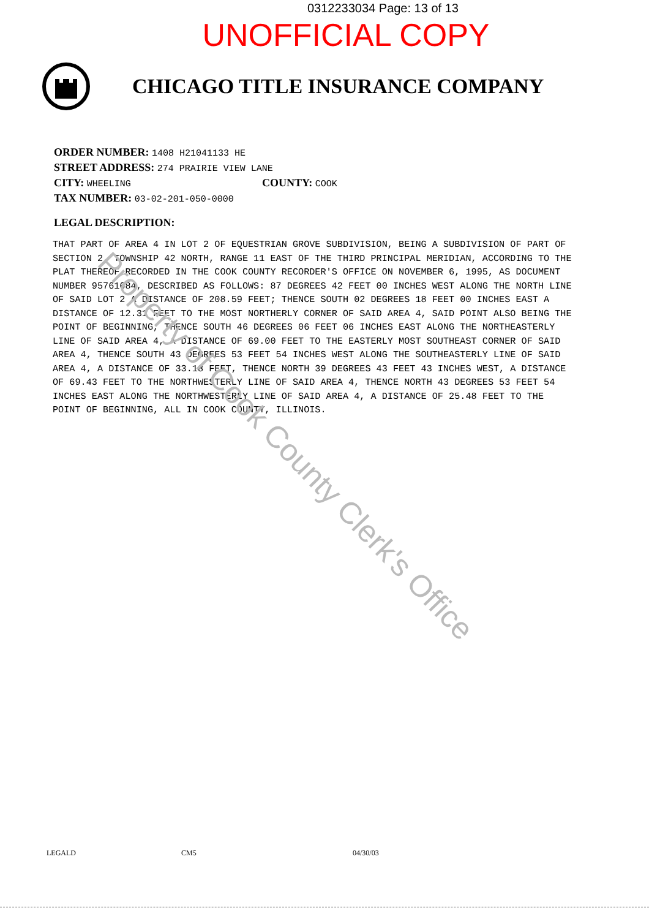0312233034 Page: 13 of 13
UNOFFICIAL COPY
CHICAGO TITLE INSURANCE COMPANY
ORDER NUMBER: 1408 H21041133 HE
STREET ADDRESS: 274 PRAIRIE VIEW LANE
CITY: WHEELING COUNTY: COOK
TAX NUMBER: 03-02-201-050-0000
LEGAL DESCRIPTION:
THAT PART OF AREA 4 IN LOT 2 OF EQUESTRIAN GROVE SUBDIVISION, BEING A SUBDIVISION OF PART OF SECTION 2, TOWNSHIP 42 NORTH, RANGE 11 EAST OF THE THIRD PRINCIPAL MERIDIAN, ACCORDING TO THE PLAT THEREOF RECORDED IN THE COOK COUNTY RECORDER'S OFFICE ON NOVEMBER 6, 1995, AS DOCUMENT NUMBER 95761684, DESCRIBED AS FOLLOWS: 87 DEGREES 42 FEET 00 INCHES WEST ALONG THE NORTH LINE OF SAID LOT 2 A DISTANCE OF 208.59 FEET; THENCE SOUTH 02 DEGREES 18 FEET 00 INCHES EAST A DISTANCE OF 12.31 FEET TO THE MOST NORTHERLY CORNER OF SAID AREA 4, SAID POINT ALSO BEING THE POINT OF BEGINNING, THENCE SOUTH 46 DEGREES 06 FEET 06 INCHES EAST ALONG THE NORTHEASTERLY LINE OF SAID AREA 4, A DISTANCE OF 69.00 FEET TO THE EASTERLY MOST SOUTHEAST CORNER OF SAID AREA 4, THENCE SOUTH 43 DEGREES 53 FEET 54 INCHES WEST ALONG THE SOUTHEASTERLY LINE OF SAID AREA 4, A DISTANCE OF 33.18 FEET, THENCE NORTH 39 DEGREES 43 FEET 43 INCHES WEST, A DISTANCE OF 69.43 FEET TO THE NORTHWESTERLY LINE OF SAID AREA 4, THENCE NORTH 43 DEGREES 53 FEET 54 INCHES EAST ALONG THE NORTHWESTERLY LINE OF SAID AREA 4, A DISTANCE OF 25.48 FEET TO THE POINT OF BEGINNING, ALL IN COOK COUNTY, ILLINOIS.
Property of Cook County Clerk's Office
LEGALD CM5 04/30/03